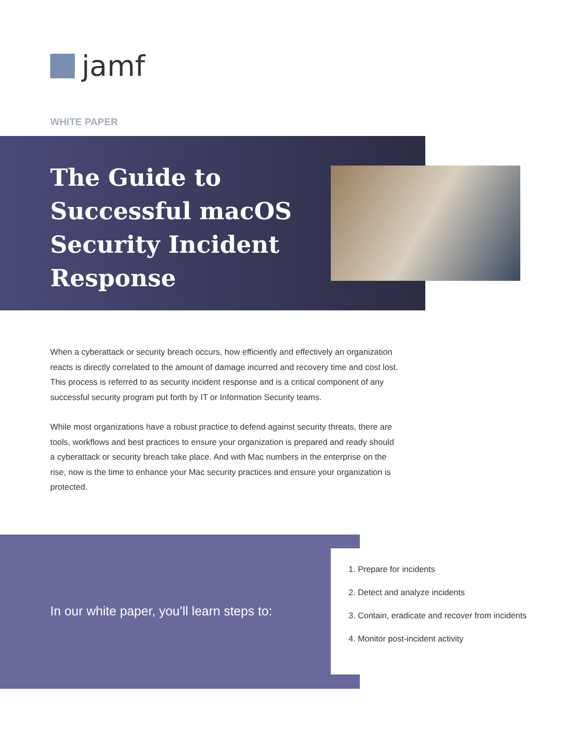jamf
WHITE PAPER
The Guide to
Successful macOS
Security Incident
Response
When a cyberattack or security breach occurs, how efficiently and effectively an organization reacts is directly correlated to the amount of damage incurred and recovery time and cost lost. This process is referred to as security incident response and is a critical component of any successful security program put forth by IT or Information Security teams.
While most organizations have a robust practice to defend against security threats, there are tools, workflows and best practices to ensure your organization is prepared and ready should a cyberattack or security breach take place. And with Mac numbers in the enterprise on the rise, now is the time to enhance your Mac security practices and ensure your organization is protected.
In our white paper, you’ll learn steps to:
1. Prepare for incidents
2. Detect and analyze incidents
3. Contain, eradicate and recover from incidents
4. Monitor post-incident activity